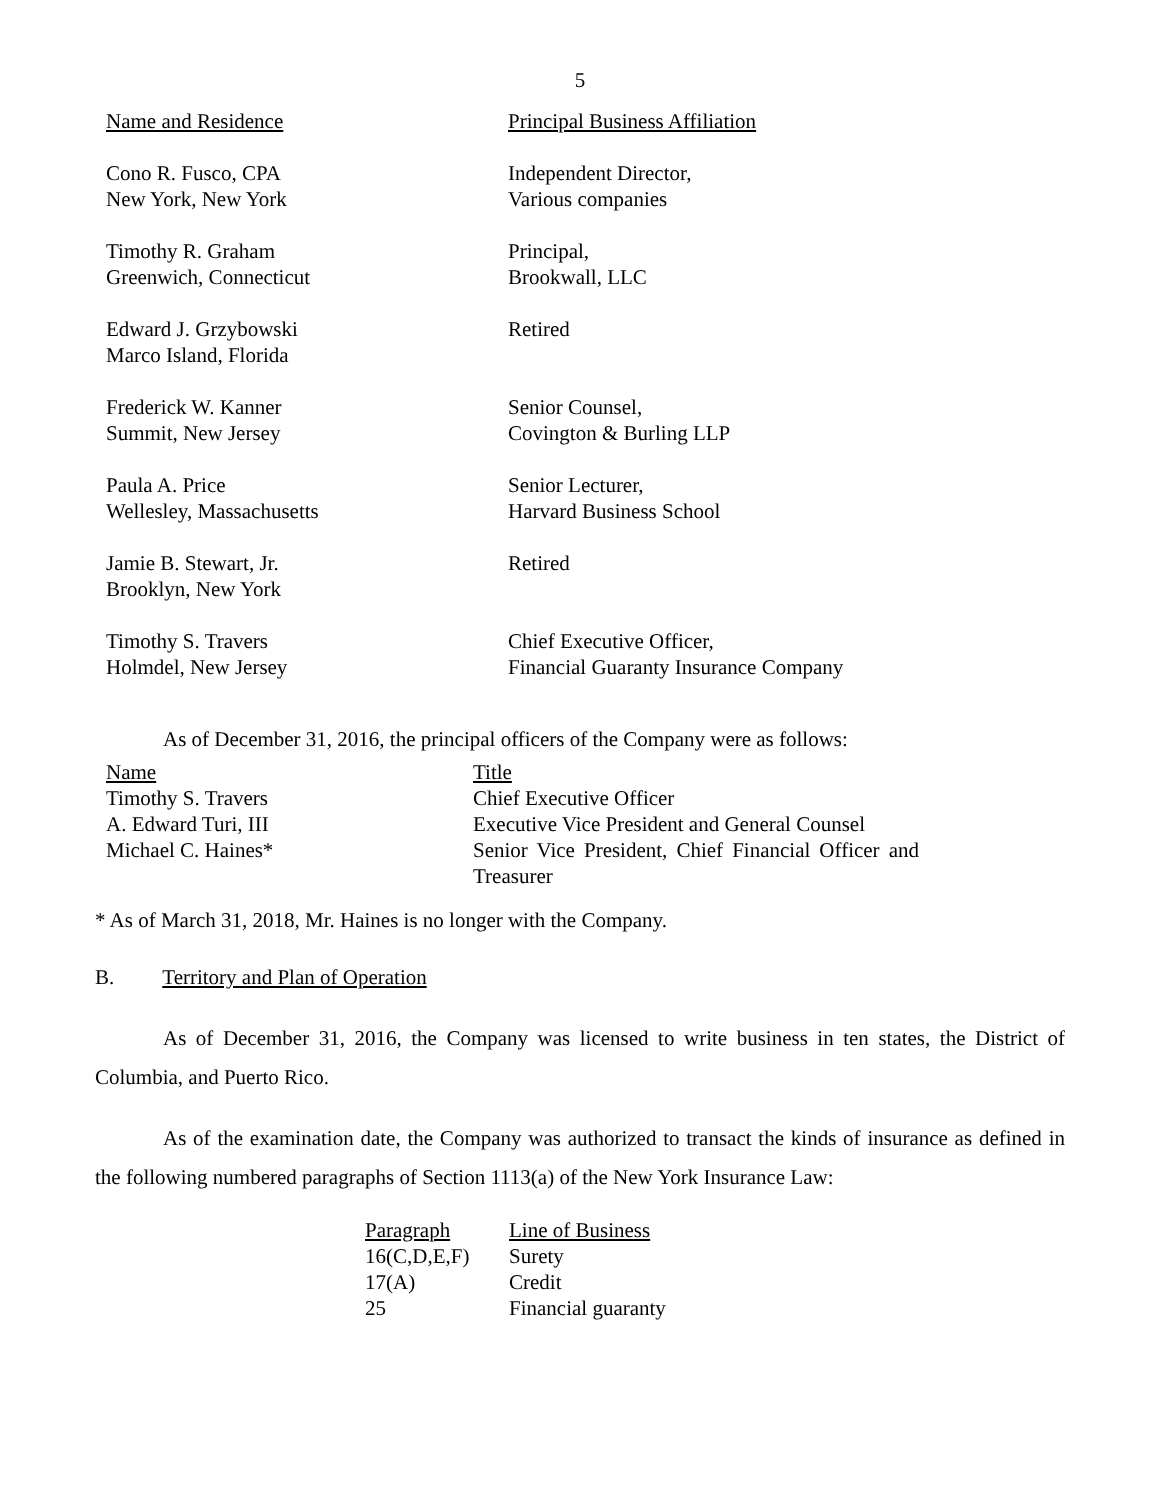5
| Name and Residence | Principal Business Affiliation |
| Cono R. Fusco, CPA New York, New York | Independent Director, Various companies |
| Timothy R. Graham Greenwich, Connecticut | Principal, Brookwall, LLC |
| Edward J. Grzybowski Marco Island, Florida | Retired |
| Frederick W. Kanner Summit, New Jersey | Senior Counsel, Covington & Burling LLP |
| Paula A. Price Wellesley, Massachusetts | Senior Lecturer, Harvard Business School |
| Jamie B. Stewart, Jr. Brooklyn, New York | Retired |
| Timothy S. Travers Holmdel, New Jersey | Chief Executive Officer, Financial Guaranty Insurance Company |
As of December 31, 2016, the principal officers of the Company were as follows:
| Name | Title |
| Timothy S. Travers | Chief Executive Officer |
| A. Edward Turi, III | Executive Vice President and General Counsel |
| Michael C. Haines* | Senior Vice President, Chief Financial Officer and Treasurer |
* As of March 31, 2018, Mr. Haines is no longer with the Company.
B. Territory and Plan of Operation
As of December 31, 2016, the Company was licensed to write business in ten states, the District of Columbia, and Puerto Rico.
As of the examination date, the Company was authorized to transact the kinds of insurance as defined in the following numbered paragraphs of Section 1113(a) of the New York Insurance Law:
| Paragraph | Line of Business |
| 16(C,D,E,F) | Surety |
| 17(A) | Credit |
| 25 | Financial guaranty |